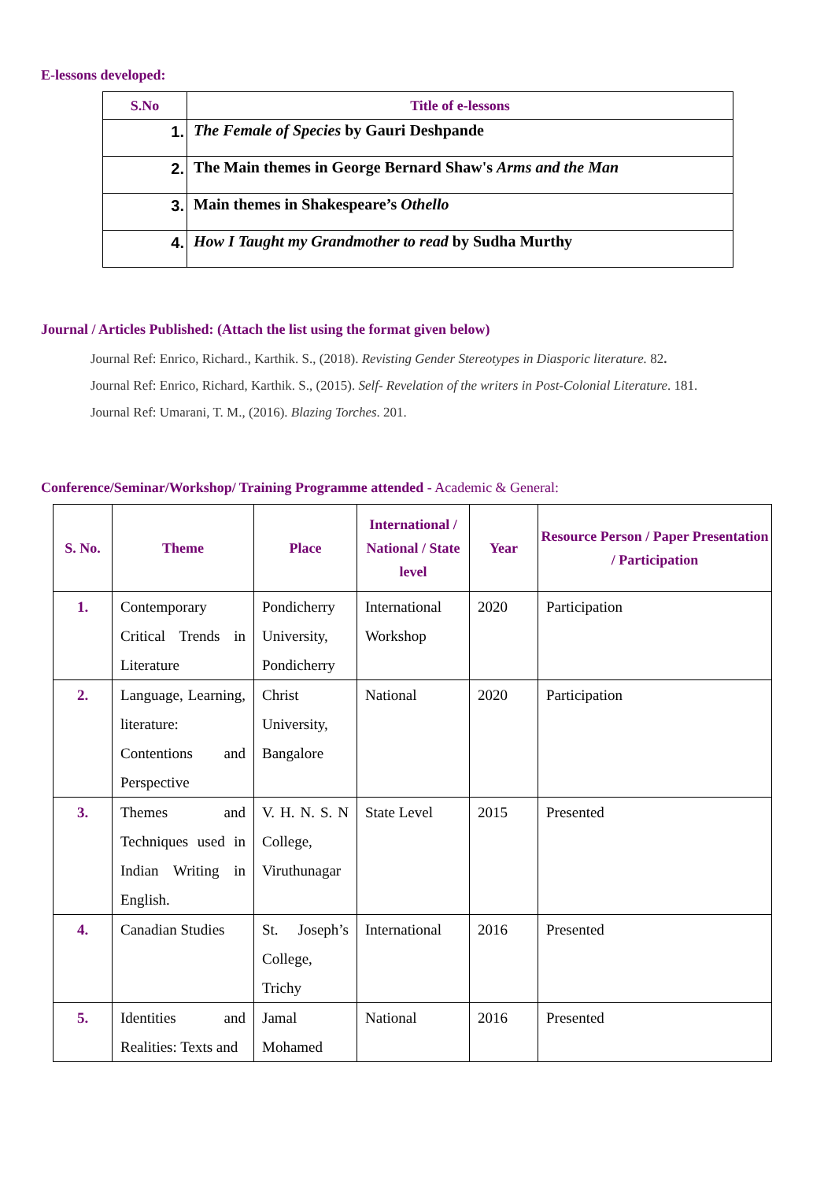E-lessons developed:
| S.No | Title of e-lessons |
| --- | --- |
| 1. | The Female of Species by Gauri Deshpande |
| 2. | The Main themes in George Bernard Shaw's Arms and the Man |
| 3. | Main themes in Shakespeare’s Othello |
| 4. | How I Taught my Grandmother to read by Sudha Murthy |
Journal / Articles Published: (Attach the list using the format given below)
Journal Ref: Enrico, Richard., Karthik. S., (2018). Revisting Gender Stereotypes in Diasporic literature. 82.
Journal Ref: Enrico, Richard, Karthik. S., (2015). Self- Revelation of the writers in Post-Colonial Literature. 181.
Journal Ref: Umarani, T. M., (2016). Blazing Torches. 201.
Conference/Seminar/Workshop/ Training Programme attended - Academic & General:
| S. No. | Theme | Place | International / National / State level | Year | Resource Person / Paper Presentation / Participation |
| --- | --- | --- | --- | --- | --- |
| 1. | Contemporary Critical Trends in Literature | Pondicherry University, Pondicherry | International Workshop | 2020 | Participation |
| 2. | Language, Learning, literature: Contentions and Perspective | Christ University, Bangalore | National | 2020 | Participation |
| 3. | Themes and Techniques used in Indian Writing in English. | V. H. N. S. N College, Viruthunagar | State Level | 2015 | Presented |
| 4. | Canadian Studies | St. Joseph’s College, Trichy | International | 2016 | Presented |
| 5. | Identities and Realities: Texts and | Jamal Mohamed | National | 2016 | Presented |